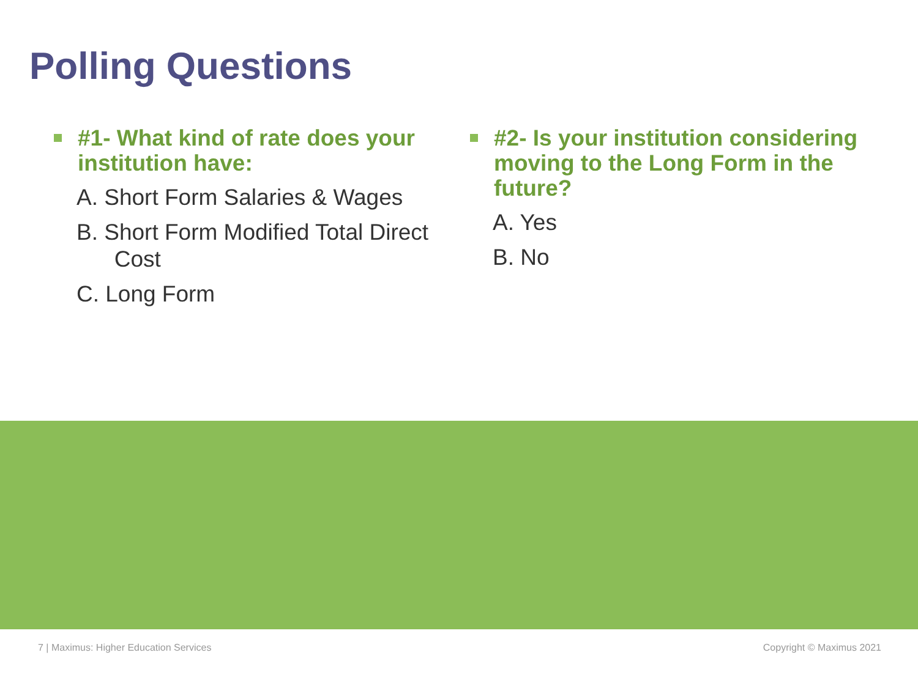Polling Questions
#1- What kind of rate does your institution have:
A. Short Form Salaries & Wages
B. Short Form Modified Total Direct
Cost
C. Long Form
#2- Is your institution considering moving to the Long Form in the future?
A. Yes
B. No
7 | Maximus: Higher Education Services Copyright © Maximus 2021